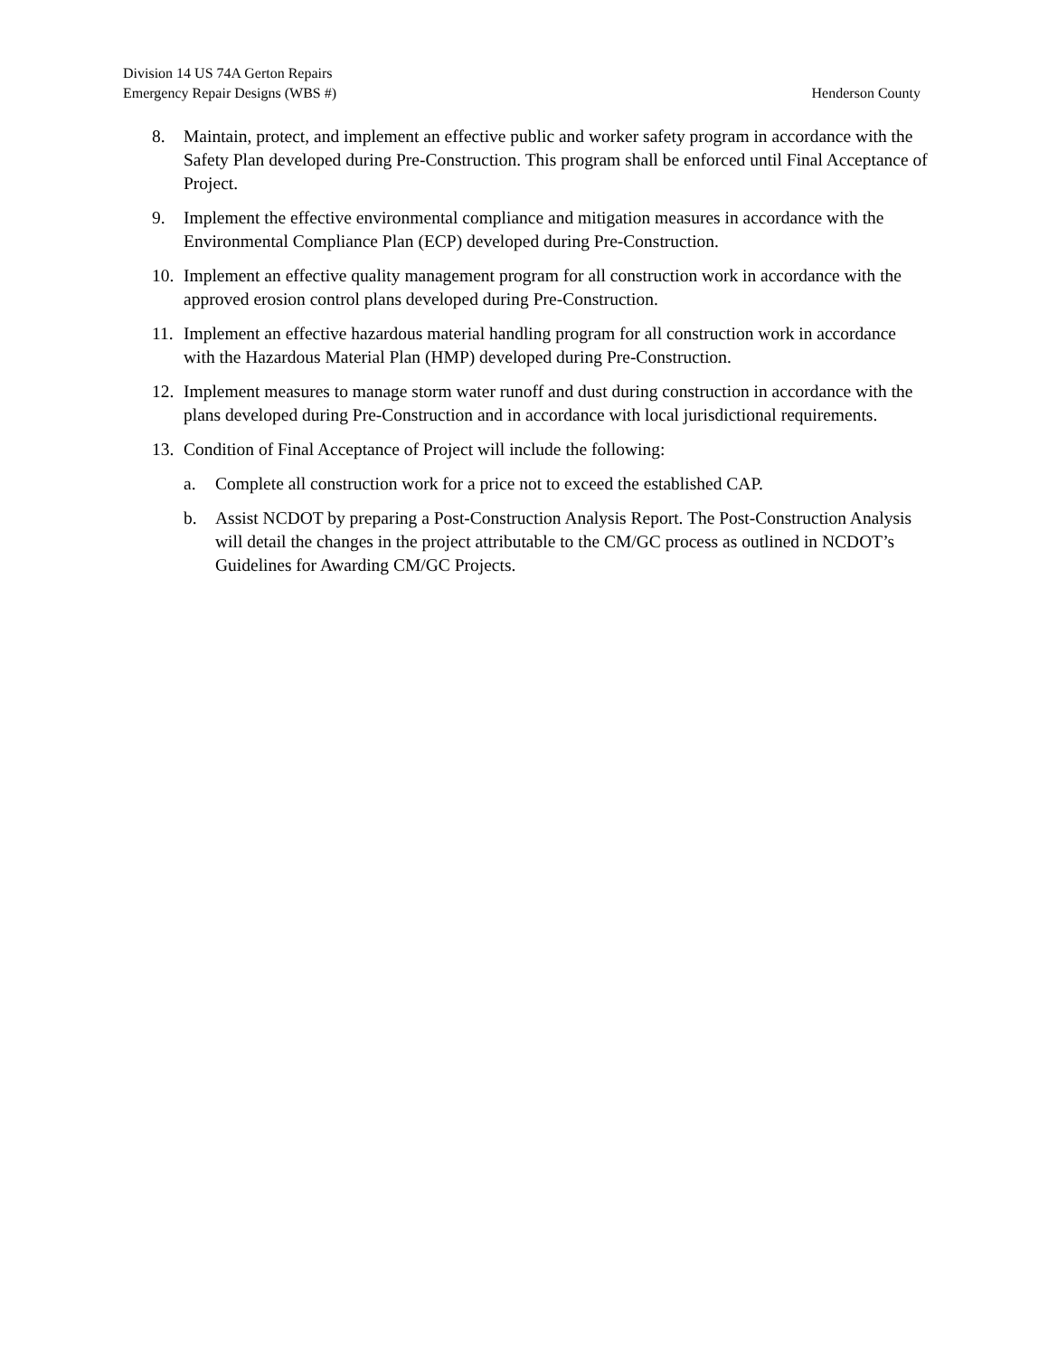Division 14 US 74A Gerton Repairs
Emergency Repair Designs (WBS #) Henderson County
8. Maintain, protect, and implement an effective public and worker safety program in accordance with the Safety Plan developed during Pre-Construction. This program shall be enforced until Final Acceptance of Project.
9. Implement the effective environmental compliance and mitigation measures in accordance with the Environmental Compliance Plan (ECP) developed during Pre-Construction.
10. Implement an effective quality management program for all construction work in accordance with the approved erosion control plans developed during Pre-Construction.
11. Implement an effective hazardous material handling program for all construction work in accordance with the Hazardous Material Plan (HMP) developed during Pre-Construction.
12. Implement measures to manage storm water runoff and dust during construction in accordance with the plans developed during Pre-Construction and in accordance with local jurisdictional requirements.
13. Condition of Final Acceptance of Project will include the following:
a. Complete all construction work for a price not to exceed the established CAP.
b. Assist NCDOT by preparing a Post-Construction Analysis Report. The Post-Construction Analysis will detail the changes in the project attributable to the CM/GC process as outlined in NCDOT’s Guidelines for Awarding CM/GC Projects.